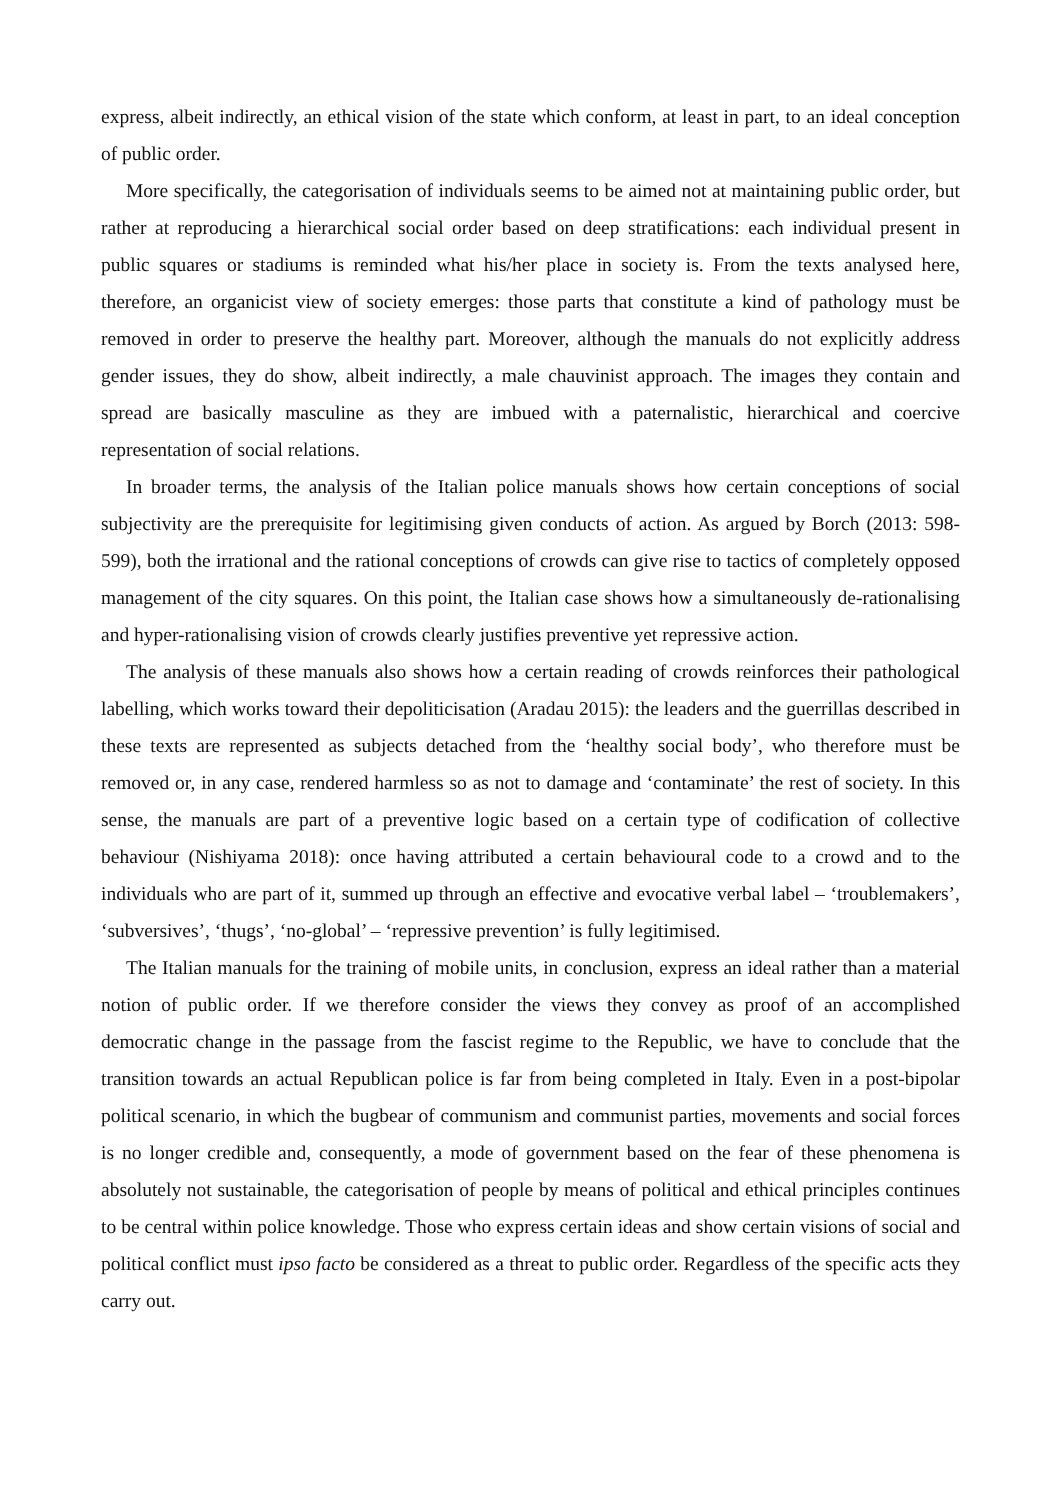express, albeit indirectly, an ethical vision of the state which conform, at least in part, to an ideal conception of public order.
More specifically, the categorisation of individuals seems to be aimed not at maintaining public order, but rather at reproducing a hierarchical social order based on deep stratifications: each individual present in public squares or stadiums is reminded what his/her place in society is. From the texts analysed here, therefore, an organicist view of society emerges: those parts that constitute a kind of pathology must be removed in order to preserve the healthy part. Moreover, although the manuals do not explicitly address gender issues, they do show, albeit indirectly, a male chauvinist approach. The images they contain and spread are basically masculine as they are imbued with a paternalistic, hierarchical and coercive representation of social relations.
In broader terms, the analysis of the Italian police manuals shows how certain conceptions of social subjectivity are the prerequisite for legitimising given conducts of action. As argued by Borch (2013: 598-599), both the irrational and the rational conceptions of crowds can give rise to tactics of completely opposed management of the city squares. On this point, the Italian case shows how a simultaneously de-rationalising and hyper-rationalising vision of crowds clearly justifies preventive yet repressive action.
The analysis of these manuals also shows how a certain reading of crowds reinforces their pathological labelling, which works toward their depoliticisation (Aradau 2015): the leaders and the guerrillas described in these texts are represented as subjects detached from the ‘healthy social body’, who therefore must be removed or, in any case, rendered harmless so as not to damage and ‘contaminate’ the rest of society. In this sense, the manuals are part of a preventive logic based on a certain type of codification of collective behaviour (Nishiyama 2018): once having attributed a certain behavioural code to a crowd and to the individuals who are part of it, summed up through an effective and evocative verbal label – ‘troublemakers’, ‘subversives’, ‘thugs’, ‘no-global’ – ‘repressive prevention’ is fully legitimised.
The Italian manuals for the training of mobile units, in conclusion, express an ideal rather than a material notion of public order. If we therefore consider the views they convey as proof of an accomplished democratic change in the passage from the fascist regime to the Republic, we have to conclude that the transition towards an actual Republican police is far from being completed in Italy. Even in a post-bipolar political scenario, in which the bugbear of communism and communist parties, movements and social forces is no longer credible and, consequently, a mode of government based on the fear of these phenomena is absolutely not sustainable, the categorisation of people by means of political and ethical principles continues to be central within police knowledge. Those who express certain ideas and show certain visions of social and political conflict must ipso facto be considered as a threat to public order. Regardless of the specific acts they carry out.